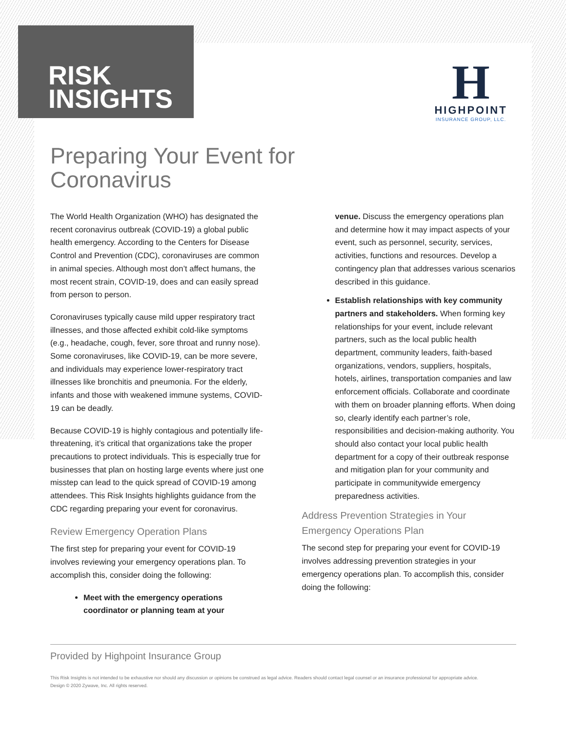RISK
INSIGHTS
H
HIGHPOINT
INSURANCE GROUP, LLC.
Preparing Your Event for
Coronavirus
The World Health Organization (WHO) has designated the recent coronavirus outbreak (COVID-19) a global public health emergency. According to the Centers for Disease Control and Prevention (CDC), coronaviruses are common in animal species. Although most don’t affect humans, the most recent strain, COVID-19, does and can easily spread from person to person.
Coronaviruses typically cause mild upper respiratory tract illnesses, and those affected exhibit cold-like symptoms (e.g., headache, cough, fever, sore throat and runny nose). Some coronaviruses, like COVID-19, can be more severe, and individuals may experience lower-respiratory tract illnesses like bronchitis and pneumonia. For the elderly, infants and those with weakened immune systems, COVID-19 can be deadly.
Because COVID-19 is highly contagious and potentially life-threatening, it’s critical that organizations take the proper precautions to protect individuals. This is especially true for businesses that plan on hosting large events where just one misstep can lead to the quick spread of COVID-19 among attendees. This Risk Insights highlights guidance from the CDC regarding preparing your event for coronavirus.
Review Emergency Operation Plans
The first step for preparing your event for COVID-19 involves reviewing your emergency operations plan. To accomplish this, consider doing the following:
Meet with the emergency operations coordinator or planning team at your
venue. Discuss the emergency operations plan and determine how it may impact aspects of your event, such as personnel, security, services, activities, functions and resources. Develop a contingency plan that addresses various scenarios described in this guidance.
Establish relationships with key community partners and stakeholders. When forming key relationships for your event, include relevant partners, such as the local public health department, community leaders, faith-based organizations, vendors, suppliers, hospitals, hotels, airlines, transportation companies and law enforcement officials. Collaborate and coordinate with them on broader planning efforts. When doing so, clearly identify each partner’s role, responsibilities and decision-making authority. You should also contact your local public health department for a copy of their outbreak response and mitigation plan for your community and participate in communitywide emergency preparedness activities.
Address Prevention Strategies in Your Emergency Operations Plan
The second step for preparing your event for COVID-19 involves addressing prevention strategies in your emergency operations plan. To accomplish this, consider doing the following:
Provided by Highpoint Insurance Group
This Risk Insights is not intended to be exhaustive nor should any discussion or opinions be construed as legal advice. Readers should contact legal counsel or an insurance professional for appropriate advice.
Design © 2020 Zywave, Inc. All rights reserved.